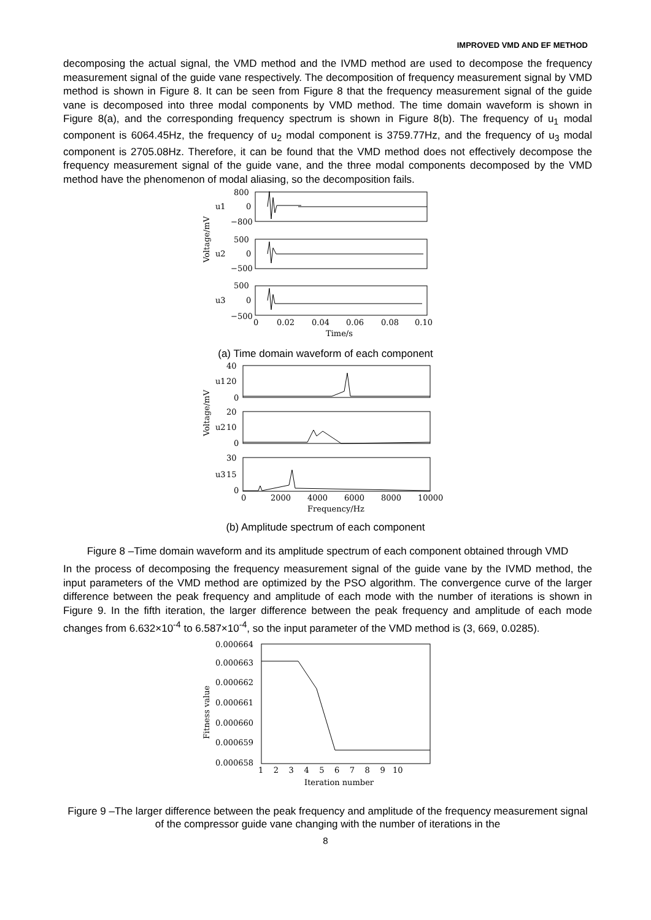IMPROVED VMD AND EF METHOD
decomposing the actual signal, the VMD method and the IVMD method are used to decompose the frequency measurement signal of the guide vane respectively. The decomposition of frequency measurement signal by VMD method is shown in Figure 8. It can be seen from Figure 8 that the frequency measurement signal of the guide vane is decomposed into three modal components by VMD method. The time domain waveform is shown in Figure 8(a), and the corresponding frequency spectrum is shown in Figure 8(b). The frequency of u<sub>1</sub> modal component is 6064.45Hz, the frequency of u<sub>2</sub> modal component is 3759.77Hz, and the frequency of u<sub>3</sub> modal component is 2705.08Hz. Therefore, it can be found that the VMD method does not effectively decompose the frequency measurement signal of the guide vane, and the three modal components decomposed by the VMD method have the phenomenon of modal aliasing, so the decomposition fails.
800
0
−800
500
0
−500
500
0
−500
u1
u2
u3
Voltage/mV
0
0.02
0.04
0.06
0.08
0.10
Time/s
(a) Time domain waveform of each component
40
20
0
20
10
0
30
15
0
u1
u2
u3
Voltage/mV
0
2000
4000
6000
8000
10000
Frequency/Hz
(b) Amplitude spectrum of each component
Figure 8 –Time domain waveform and its amplitude spectrum of each component obtained through VMD
In the process of decomposing the frequency measurement signal of the guide vane by the IVMD method, the input parameters of the VMD method are optimized by the PSO algorithm. The convergence curve of the larger difference between the peak frequency and amplitude of each mode with the number of iterations is shown in Figure 9. In the fifth iteration, the larger difference between the peak frequency and amplitude of each mode changes from 6.632×10<sup>-4</sup> to 6.587×10<sup>-4</sup>, so the input parameter of the VMD method is (3, 669, 0.0285).
0.000664
0.000663
0.000662
0.000661
0.000660
0.000659
0.000658
Fitness value
1 2 3 4 5 6 7 8 9 10
Iteration number
Figure 9 –The larger difference between the peak frequency and amplitude of the frequency measurement signal of the compressor guide vane changing with the number of iterations in the
8